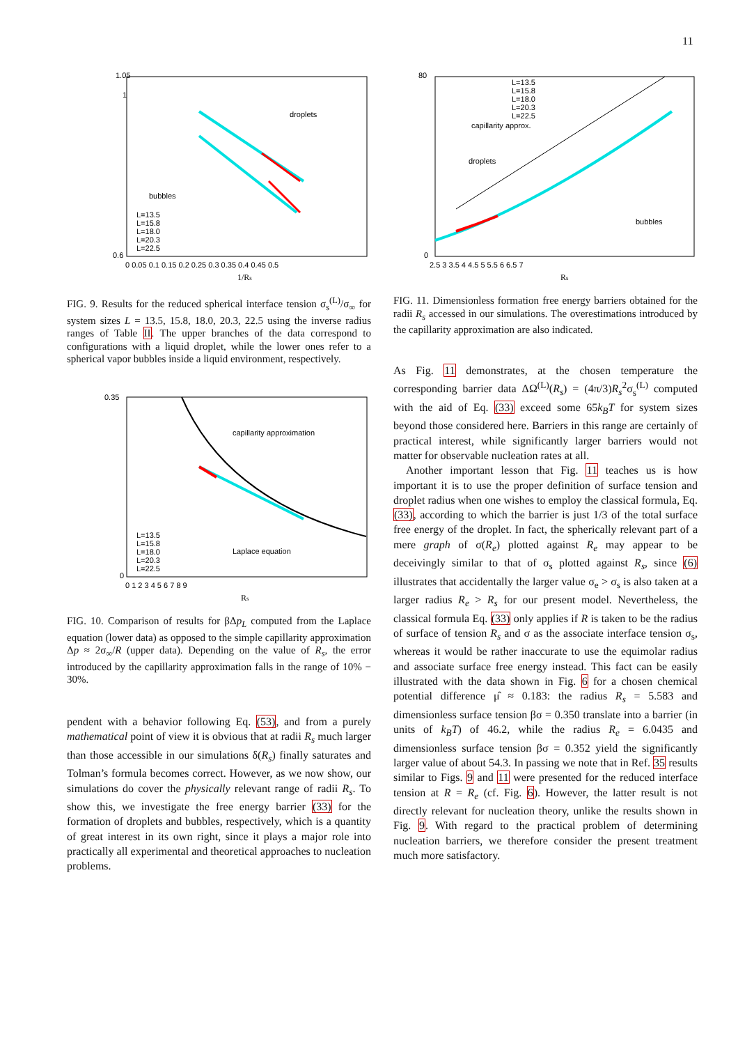11
droplets
bubbles
L=13.5
L=15.8
L=18.0
L=20.3
L=22.5
1.05
1
0.6
0 0.05 0.1 0.15 0.2 0.25 0.3 0.35 0.4 0.45 0.5
1/Rs
FIG. 9. Results for the reduced spherical interface tension σ<sub>s</sub><sup>(L)</sup>/σ<sub>∞</sub> for system sizes L = 13.5, 15.8, 18.0, 20.3, 22.5 using the inverse radius ranges of Table II. The upper branches of the data correspond to configurations with a liquid droplet, while the lower ones refer to a spherical vapor bubbles inside a liquid environment, respectively.
capillarity approximation
Laplace equation
L=13.5
L=15.8
L=18.0
L=20.3
L=22.5
0.35
0
0 1 2 3 4 5 6 7 8 9
Rs
FIG. 10. Comparison of results for βΔp<sub>L</sub> computed from the Laplace equation (lower data) as opposed to the simple capillarity approximation Δp ≈ 2σ<sub>∞</sub>/R (upper data). Depending on the value of R<sub>s</sub>, the error introduced by the capillarity approximation falls in the range of 10% − 30%.
pendent with a behavior following Eq. (53), and from a purely mathematical point of view it is obvious that at radii R<sub>s</sub> much larger than those accessible in our simulations δ(R<sub>s</sub>) finally saturates and Tolman’s formula becomes correct. However, as we now show, our simulations do cover the physically relevant range of radii R<sub>s</sub>. To show this, we investigate the free energy barrier (33) for the formation of droplets and bubbles, respectively, which is a quantity of great interest in its own right, since it plays a major role into practically all experimental and theoretical approaches to nucleation problems.
L=13.5
L=15.8
L=18.0
L=20.3
L=22.5
capillarity approx.
droplets
bubbles
80
0
2.5 3 3.5 4 4.5 5 5.5 6 6.5 7
Rs
FIG. 11. Dimensionless formation free energy barriers obtained for the radii R<sub>s</sub> accessed in our simulations. The overestimations introduced by the capillarity approximation are also indicated.
As Fig. 11 demonstrates, at the chosen temperature the corresponding barrier data ΔΩ<sup>(L)</sup>(R<sub>s</sub>) = (4π/3)R<sub>s</sub><sup>2</sup>σ<sub>s</sub><sup>(L)</sup> computed with the aid of Eq. (33) exceed some 65k<sub>B</sub>T for system sizes beyond those considered here. Barriers in this range are certainly of practical interest, while significantly larger barriers would not matter for observable nucleation rates at all.
Another important lesson that Fig. 11 teaches us is how important it is to use the proper definition of surface tension and droplet radius when one wishes to employ the classical formula, Eq. (33), according to which the barrier is just 1/3 of the total surface free energy of the droplet. In fact, the spherically relevant part of a mere graph of σ(R<sub>e</sub>) plotted against R<sub>e</sub> may appear to be deceivingly similar to that of σ<sub>s</sub> plotted against R<sub>s</sub>, since (6) illustrates that accidentally the larger value σ<sub>e</sub> > σ<sub>s</sub> is also taken at a larger radius R<sub>e</sub> > R<sub>s</sub> for our present model. Nevertheless, the classical formula Eq. (33) only applies if R is taken to be the radius of surface of tension R<sub>s</sub> and σ as the associate interface tension σ<sub>s</sub>, whereas it would be rather inaccurate to use the equimolar radius and associate surface free energy instead. This fact can be easily illustrated with the data shown in Fig. 6 for a chosen chemical potential difference μ̂ ≈ 0.183: the radius R<sub>s</sub> = 5.583 and dimensionless surface tension βσ = 0.350 translate into a barrier (in units of k<sub>B</sub>T) of 46.2, while the radius R<sub>e</sub> = 6.0435 and dimensionless surface tension βσ = 0.352 yield the significantly larger value of about 54.3. In passing we note that in Ref. 35 results similar to Figs. 9 and 11 were presented for the reduced interface tension at R = R<sub>e</sub> (cf. Fig. 6). However, the latter result is not directly relevant for nucleation theory, unlike the results shown in Fig. 9. With regard to the practical problem of determining nucleation barriers, we therefore consider the present treatment much more satisfactory.